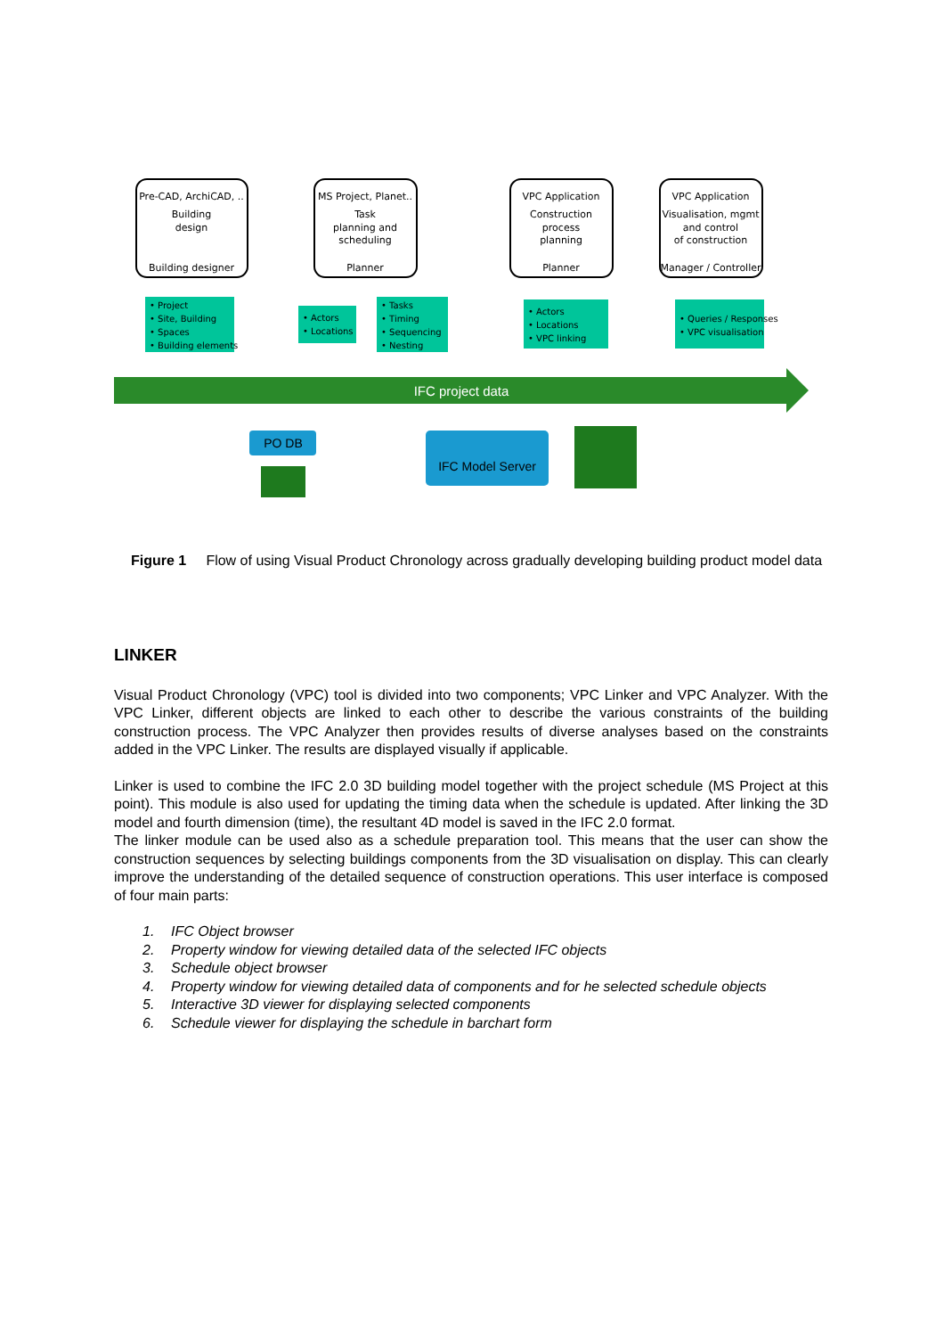IFC project data
Pre-CAD, ArchiCAD, ..
Building
design
Building designer
MS Project, Planet..
Task
planning and
scheduling
Planner
VPC Application
Construction
process
planning
Planner
VPC Application
Visualisation, mgmt
and control
of construction
Manager / Controller
• Project
• Site, Building
• Spaces
• Building elements
• Actors
• Locations
• Tasks
• Timing
• Sequencing
• Nesting
• Actors
• Locations
• VPC linking
• Queries / Responses
• VPC visualisation
PO DB
IFC Model Server
Figure 1 Flow of using Visual Product Chronology across gradually developing building product model data
LINKER
Visual Product Chronology (VPC) tool is divided into two components; VPC Linker and VPC Analyzer. With the VPC Linker, different objects are linked to each other to describe the various constraints of the building construction process. The VPC Analyzer then provides results of diverse analyses based on the constraints added in the VPC Linker. The results are displayed visually if applicable.
Linker is used to combine the IFC 2.0 3D building model together with the project schedule (MS Project at this point). This module is also used for updating the timing data when the schedule is updated. After linking the 3D model and fourth dimension (time), the resultant 4D model is saved in the IFC 2.0 format.
The linker module can be used also as a schedule preparation tool. This means that the user can show the construction sequences by selecting buildings components from the 3D visualisation on display. This can clearly improve the understanding of the detailed sequence of construction operations. This user interface is composed of four main parts:
1. IFC Object browser
2. Property window for viewing detailed data of the selected IFC objects
3. Schedule object browser
4. Property window for viewing detailed data of components and for he selected schedule objects
5. Interactive 3D viewer for displaying selected components
6. Schedule viewer for displaying the schedule in barchart form